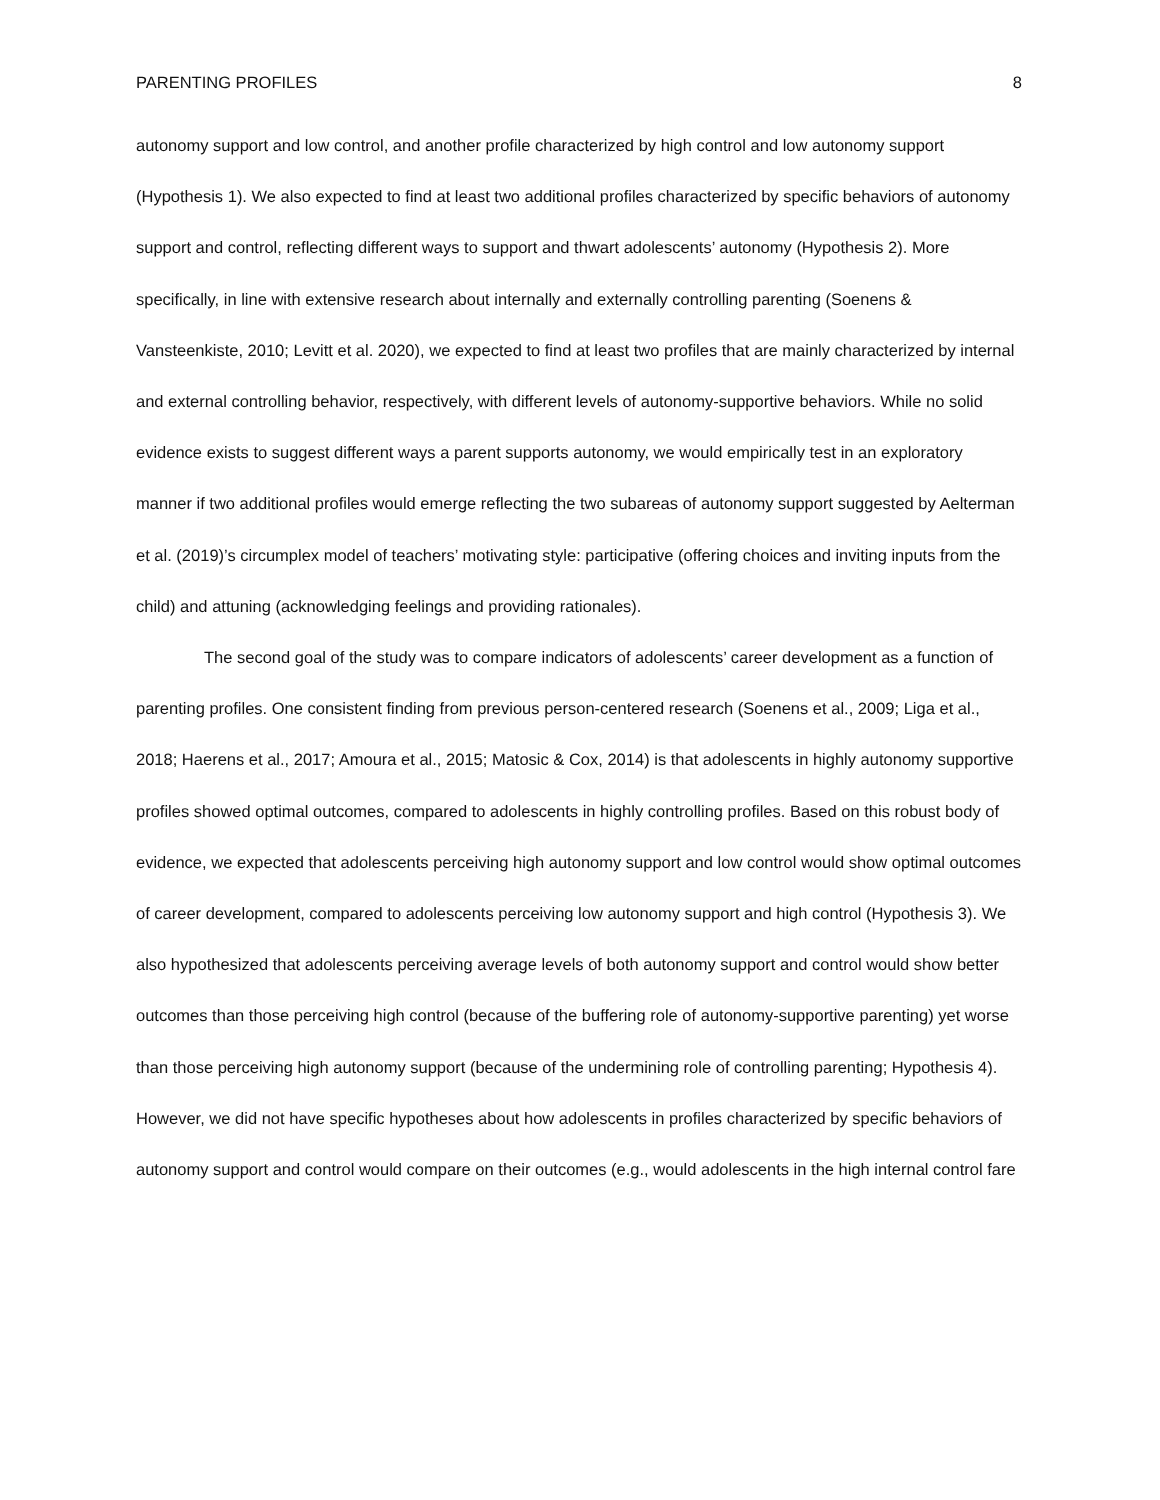PARENTING PROFILES 8
autonomy support and low control, and another profile characterized by high control and low autonomy support (Hypothesis 1). We also expected to find at least two additional profiles characterized by specific behaviors of autonomy support and control, reflecting different ways to support and thwart adolescents’ autonomy (Hypothesis 2). More specifically, in line with extensive research about internally and externally controlling parenting (Soenens & Vansteenkiste, 2010; Levitt et al. 2020), we expected to find at least two profiles that are mainly characterized by internal and external controlling behavior, respectively, with different levels of autonomy-supportive behaviors. While no solid evidence exists to suggest different ways a parent supports autonomy, we would empirically test in an exploratory manner if two additional profiles would emerge reflecting the two subareas of autonomy support suggested by Aelterman et al. (2019)’s circumplex model of teachers’ motivating style: participative (offering choices and inviting inputs from the child) and attuning (acknowledging feelings and providing rationales).
The second goal of the study was to compare indicators of adolescents’ career development as a function of parenting profiles. One consistent finding from previous person-centered research (Soenens et al., 2009; Liga et al., 2018; Haerens et al., 2017; Amoura et al., 2015; Matosic & Cox, 2014) is that adolescents in highly autonomy supportive profiles showed optimal outcomes, compared to adolescents in highly controlling profiles. Based on this robust body of evidence, we expected that adolescents perceiving high autonomy support and low control would show optimal outcomes of career development, compared to adolescents perceiving low autonomy support and high control (Hypothesis 3). We also hypothesized that adolescents perceiving average levels of both autonomy support and control would show better outcomes than those perceiving high control (because of the buffering role of autonomy-supportive parenting) yet worse than those perceiving high autonomy support (because of the undermining role of controlling parenting; Hypothesis 4). However, we did not have specific hypotheses about how adolescents in profiles characterized by specific behaviors of autonomy support and control would compare on their outcomes (e.g., would adolescents in the high internal control fare